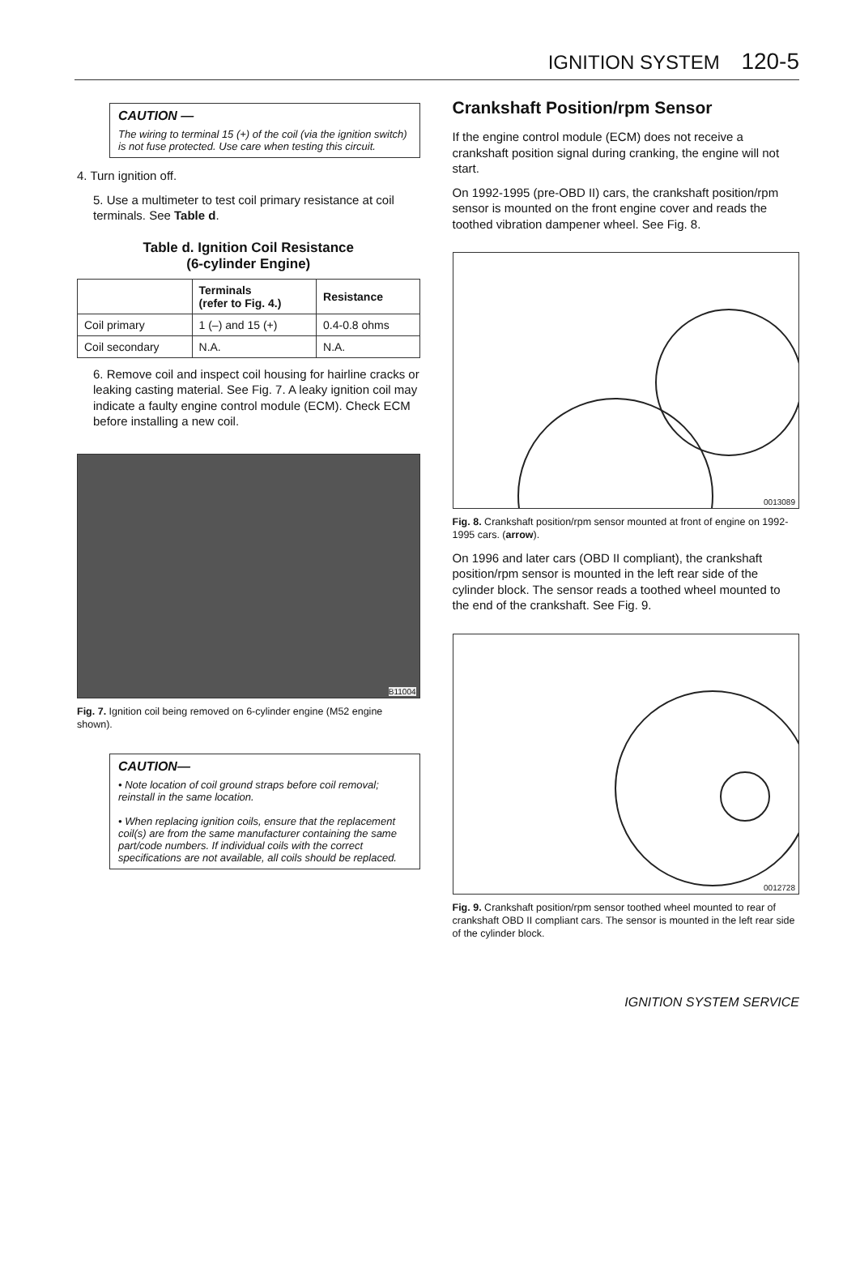IGNITION SYSTEM 120-5
CAUTION —
The wiring to terminal 15 (+) of the coil (via the ignition switch) is not fuse protected. Use care when testing this circuit.
4. Turn ignition off.
5. Use a multimeter to test coil primary resistance at coil terminals. See Table d.
Table d. Ignition Coil Resistance
(6-cylinder Engine)
| | Terminals (refer to Fig. 4.) | Resistance |
| --- | --- | --- |
| Coil primary | 1 (–) and 15 (+) | 0.4-0.8 ohms |
| Coil secondary | N.A. | N.A. |
6. Remove coil and inspect coil housing for hairline cracks or leaking casting material. See Fig. 7. A leaky ignition coil may indicate a faulty engine control module (ECM). Check ECM before installing a new coil.
B11004
Fig. 7. Ignition coil being removed on 6-cylinder engine (M52 engine shown).
CAUTION—
• Note location of coil ground straps before coil removal; reinstall in the same location.
• When replacing ignition coils, ensure that the replacement coil(s) are from the same manufacturer containing the same part/code numbers. If individual coils with the correct specifications are not available, all coils should be replaced.
Crankshaft Position/rpm Sensor
If the engine control module (ECM) does not receive a crankshaft position signal during cranking, the engine will not start.
On 1992-1995 (pre-OBD II) cars, the crankshaft position/rpm sensor is mounted on the front engine cover and reads the toothed vibration dampener wheel. See Fig. 8.
0013089
Fig. 8. Crankshaft position/rpm sensor mounted at front of engine on 1992-1995 cars. (arrow).
On 1996 and later cars (OBD II compliant), the crankshaft position/rpm sensor is mounted in the left rear side of the cylinder block. The sensor reads a toothed wheel mounted to the end of the crankshaft. See Fig. 9.
0012728
Fig. 9. Crankshaft position/rpm sensor toothed wheel mounted to rear of crankshaft OBD II compliant cars. The sensor is mounted in the left rear side of the cylinder block.
IGNITION SYSTEM SERVICE